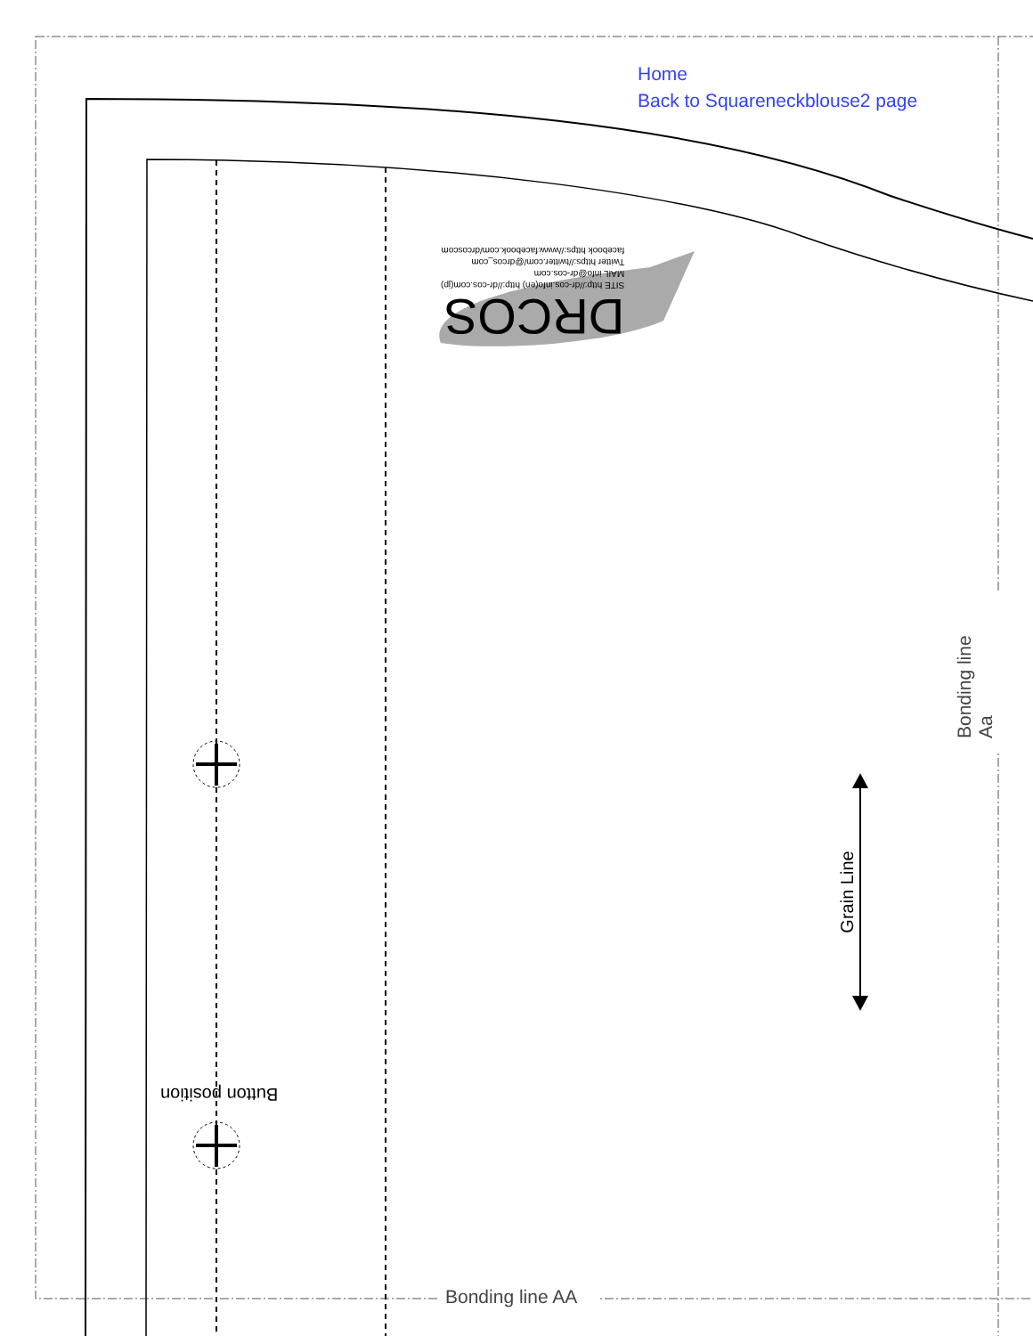Home
Back to Squareneckblouse2 page
Bonding line AA
Bonding line Aa
Grain Line
Button position
DRCOS
SITE http://dr-cos.info(en) http://dr-cos.com(jp)
MAIL info@dr-cos.com
Twitter https://twitter.com/@drcos_com
facebook https://www.facebook.com/drcoscom